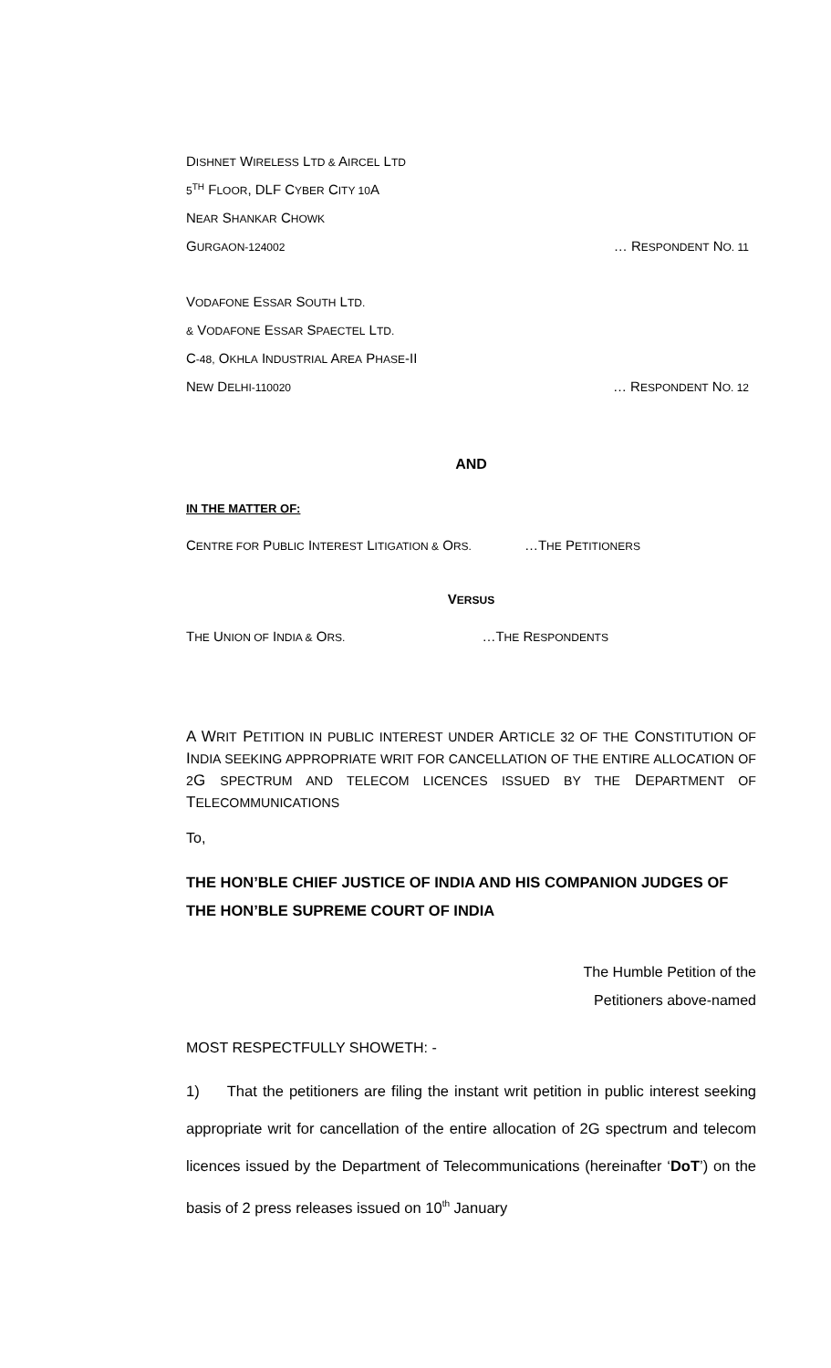DISHNET WIRELESS LTD & AIRCEL LTD
5<sup>TH</sup> FLOOR, DLF CYBER CITY 10 A
NEAR SHANKAR CHOWK
GURGAON-124002 … RESPONDENT NO. 11
VODAFONE ESSAR SOUTH LTD.
& VODAFONE ESSAR SPAECTEL LTD.
C-48, OKHLA INDUSTRIAL AREA PHASE-II
NEW DELHI-110020 … RESPONDENT NO. 12
AND
IN THE MATTER OF:
CENTRE FOR PUBLIC INTEREST LITIGATION & ORS. …THE PETITIONERS
VERSUS
THE UNION OF INDIA & ORS. …THE RESPONDENTS
A WRIT PETITION IN PUBLIC INTEREST UNDER ARTICLE 32 OF THE CONSTITUTION OF INDIA SEEKING APPROPRIATE WRIT FOR CANCELLATION OF THE ENTIRE ALLOCATION OF 2 G SPECTRUM AND TELECOM LICENCES ISSUED BY THE DEPARTMENT OF TELECOMMUNICATIONS
To,
THE HON’BLE CHIEF JUSTICE OF INDIA AND HIS COMPANION JUDGES OF THE HON’BLE SUPREME COURT OF INDIA
The Humble Petition of the
Petitioners above-named
MOST RESPECTFULLY SHOWETH: -
1) That the petitioners are filing the instant writ petition in public interest seeking appropriate writ for cancellation of the entire allocation of 2G spectrum and telecom licences issued by the Department of Telecommunications (hereinafter ‘DoT’) on the basis of 2 press releases issued on 10<sup>th</sup> January